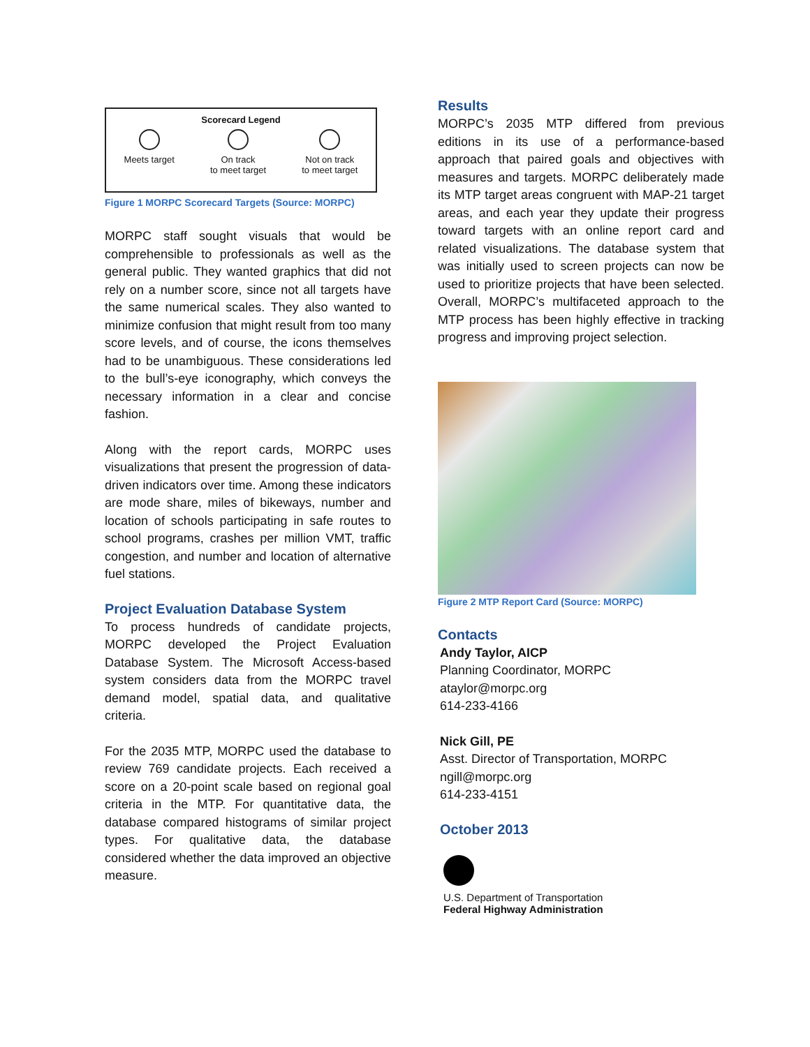Scorecard Legend
Meets target On track
to meet target
Not on track
to meet target
Figure 1 MORPC Scorecard Targets (Source: MORPC)
MORPC staff sought visuals that would be comprehensible to professionals as well as the general public. They wanted graphics that did not rely on a number score, since not all targets have the same numerical scales. They also wanted to minimize confusion that might result from too many score levels, and of course, the icons themselves had to be unambiguous. These considerations led to the bull’s-eye iconography, which conveys the necessary information in a clear and concise fashion.
Along with the report cards, MORPC uses visualizations that present the progression of data-driven indicators over time. Among these indicators are mode share, miles of bikeways, number and location of schools participating in safe routes to school programs, crashes per million VMT, traffic congestion, and number and location of alternative fuel stations.
Project Evaluation Database System
To process hundreds of candidate projects, MORPC developed the Project Evaluation Database System. The Microsoft Access-based system considers data from the MORPC travel demand model, spatial data, and qualitative criteria.
For the 2035 MTP, MORPC used the database to review 769 candidate projects. Each received a score on a 20-point scale based on regional goal criteria in the MTP. For quantitative data, the database compared histograms of similar project types. For qualitative data, the database considered whether the data improved an objective measure.
Results
MORPC’s 2035 MTP differed from previous editions in its use of a performance-based approach that paired goals and objectives with measures and targets. MORPC deliberately made its MTP target areas congruent with MAP-21 target areas, and each year they update their progress toward targets with an online report card and related visualizations. The database system that was initially used to screen projects can now be used to prioritize projects that have been selected. Overall, MORPC’s multifaceted approach to the MTP process has been highly effective in tracking progress and improving project selection.
Figure 2 MTP Report Card (Source: MORPC)
Contacts
Andy Taylor, AICP
Planning Coordinator, MORPC
ataylor@morpc.org
614-233-4166
Nick Gill, PE
Asst. Director of Transportation, MORPC
ngill@morpc.org
614-233-4151
October 2013
U.S. Department of Transportation
Federal Highway Administration